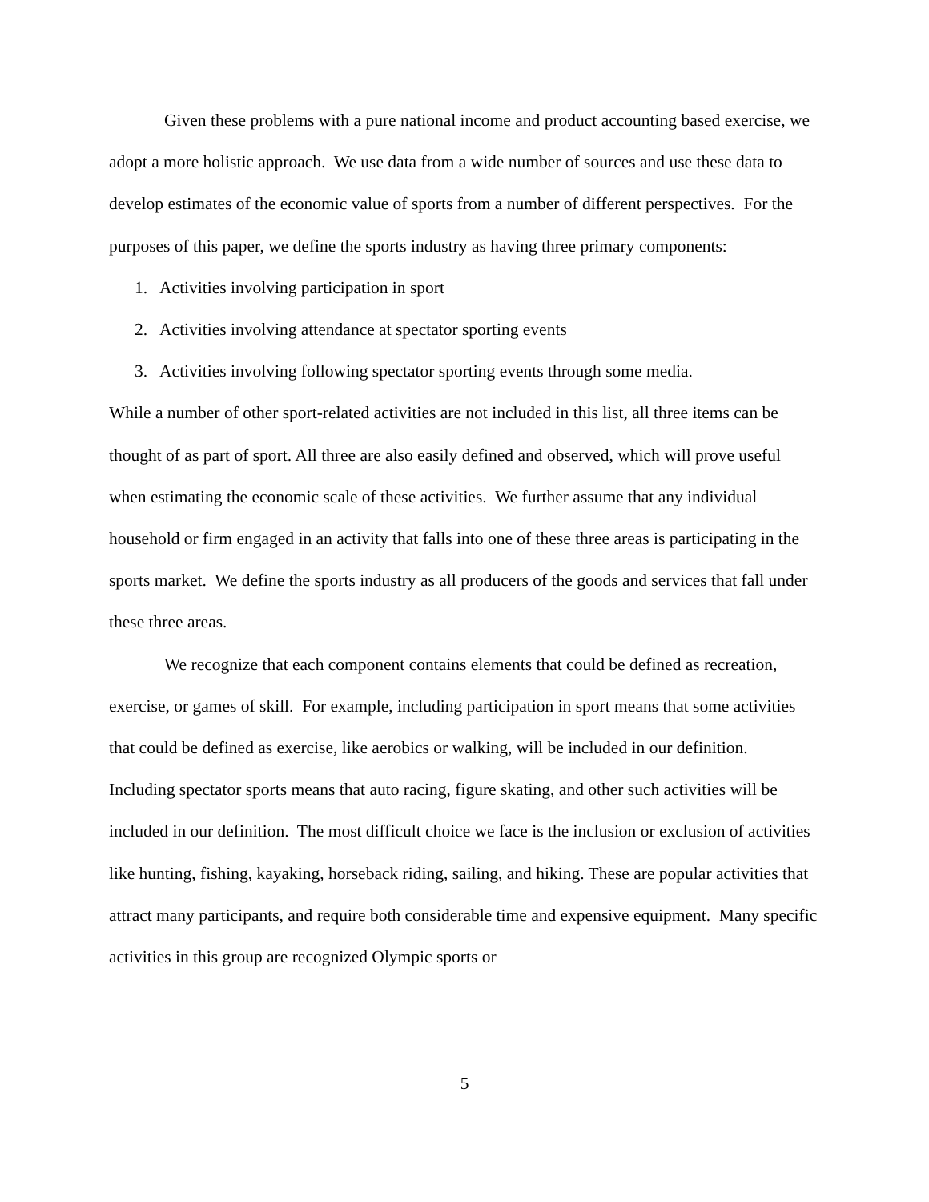Given these problems with a pure national income and product accounting based exercise, we adopt a more holistic approach. We use data from a wide number of sources and use these data to develop estimates of the economic value of sports from a number of different perspectives. For the purposes of this paper, we define the sports industry as having three primary components:
1. Activities involving participation in sport
2. Activities involving attendance at spectator sporting events
3. Activities involving following spectator sporting events through some media.
While a number of other sport-related activities are not included in this list, all three items can be thought of as part of sport. All three are also easily defined and observed, which will prove useful when estimating the economic scale of these activities. We further assume that any individual household or firm engaged in an activity that falls into one of these three areas is participating in the sports market. We define the sports industry as all producers of the goods and services that fall under these three areas.
We recognize that each component contains elements that could be defined as recreation, exercise, or games of skill. For example, including participation in sport means that some activities that could be defined as exercise, like aerobics or walking, will be included in our definition. Including spectator sports means that auto racing, figure skating, and other such activities will be included in our definition. The most difficult choice we face is the inclusion or exclusion of activities like hunting, fishing, kayaking, horseback riding, sailing, and hiking. These are popular activities that attract many participants, and require both considerable time and expensive equipment. Many specific activities in this group are recognized Olympic sports or
5